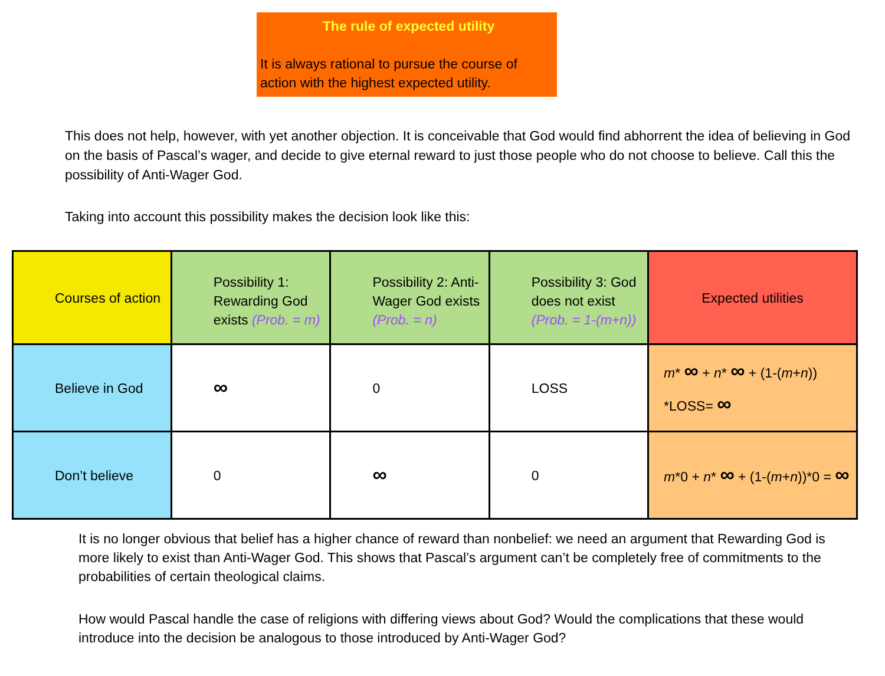The rule of expected utility
It is always rational to pursue the course of action with the highest expected utility.
This does not help, however, with yet another objection. It is conceivable that God would find abhorrent the idea of believing in God on the basis of Pascal’s wager, and decide to give eternal reward to just those people who do not choose to believe. Call this the possibility of Anti-Wager God.
Taking into account this possibility makes the decision look like this:
| Courses of action | Possibility 1: Rewarding God exists (Prob. = m) | Possibility 2: Anti-Wager God exists (Prob. = n) | Possibility 3: God does not exist (Prob. = 1-(m+n)) | Expected utilities |
| Believe in God | ∞ | 0 | LOSS | m * ∞ + n * ∞ + (1-( m + n )) *LOSS= ∞ |
| Don’t believe | 0 | ∞ | 0 | m *0 + n * ∞ + (1-( m + n ))*0 = ∞ |
It is no longer obvious that belief has a higher chance of reward than nonbelief: we need an argument that Rewarding God is more likely to exist than Anti-Wager God. This shows that Pascal’s argument can’t be completely free of commitments to the probabilities of certain theological claims.
How would Pascal handle the case of religions with differing views about God? Would the complications that these would introduce into the decision be analogous to those introduced by Anti-Wager God?